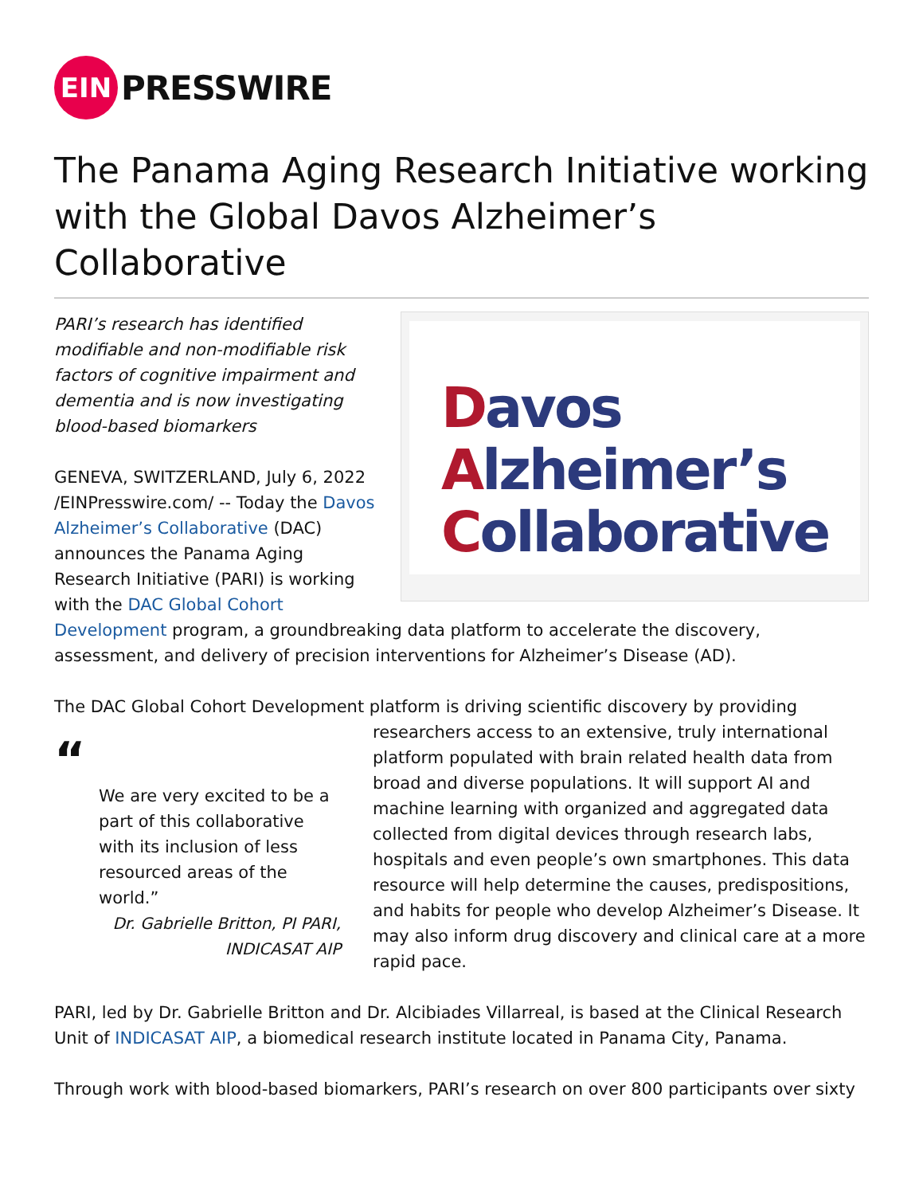EIN
PRESSWIRE
The Panama Aging Research Initiative working with the Global Davos Alzheimer’s Collaborative
Davos
Alzheimer’s
Collaborative
PARI’s research has identified modifiable and non-modifiable risk factors of cognitive impairment and dementia and is now investigating blood-based biomarkers
GENEVA, SWITZERLAND, July 6, 2022 /EINPresswire.com/ -- Today the Davos Alzheimer’s Collaborative (DAC) announces the Panama Aging Research Initiative (PARI) is working with the DAC Global Cohort Development program, a groundbreaking data platform to accelerate the discovery, assessment, and delivery of precision interventions for Alzheimer’s Disease (AD).
The DAC Global Cohort Development platform is driving scientific discovery by providing “We are very excited to be a part of this collaborative with its inclusion of less resourced areas of the world.”
Dr. Gabrielle Britton, PI PARI, INDICASAT AIP researchers access to an extensive, truly international platform populated with brain related health data from broad and diverse populations. It will support AI and machine learning with organized and aggregated data collected from digital devices through research labs, hospitals and even people’s own smartphones. This data resource will help determine the causes, predispositions, and habits for people who develop Alzheimer’s Disease. It may also inform drug discovery and clinical care at a more rapid pace.
PARI, led by Dr. Gabrielle Britton and Dr. Alcibiades Villarreal, is based at the Clinical Research Unit of INDICASAT AIP, a biomedical research institute located in Panama City, Panama.
Through work with blood-based biomarkers, PARI’s research on over 800 participants over sixty